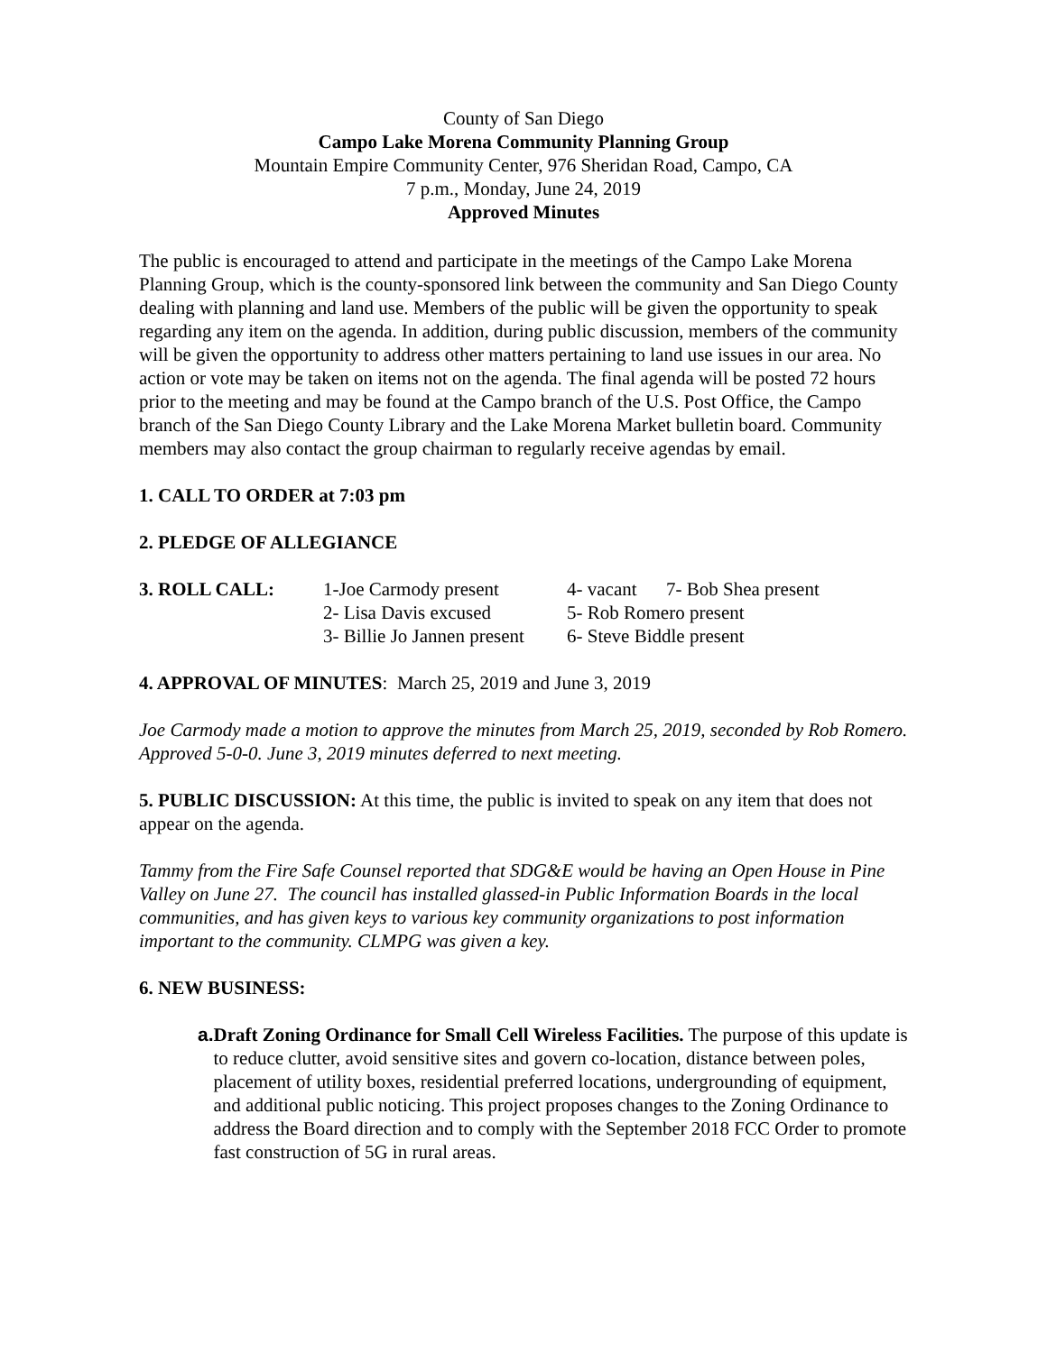County of San Diego
Campo Lake Morena Community Planning Group
Mountain Empire Community Center, 976 Sheridan Road, Campo, CA
7 p.m., Monday, June 24, 2019
Approved Minutes
The public is encouraged to attend and participate in the meetings of the Campo Lake Morena Planning Group, which is the county-sponsored link between the community and San Diego County dealing with planning and land use. Members of the public will be given the opportunity to speak regarding any item on the agenda. In addition, during public discussion, members of the community will be given the opportunity to address other matters pertaining to land use issues in our area. No action or vote may be taken on items not on the agenda. The final agenda will be posted 72 hours prior to the meeting and may be found at the Campo branch of the U.S. Post Office, the Campo branch of the San Diego County Library and the Lake Morena Market bulletin board. Community members may also contact the group chairman to regularly receive agendas by email.
1. CALL TO ORDER at 7:03 pm
2. PLEDGE OF ALLEGIANCE
| 3. ROLL CALL: | 1-Joe Carmody present | 4- vacant | 7- Bob Shea present |
| | 2- Lisa Davis excused | 5- Rob Romero present | |
| | 3- Billie Jo Jannen present | 6- Steve Biddle present | |
4. APPROVAL OF MINUTES: March 25, 2019 and June 3, 2019
Joe Carmody made a motion to approve the minutes from March 25, 2019, seconded by Rob Romero. Approved 5-0-0. June 3, 2019 minutes deferred to next meeting.
5. PUBLIC DISCUSSION: At this time, the public is invited to speak on any item that does not appear on the agenda.
Tammy from the Fire Safe Counsel reported that SDG&E would be having an Open House in Pine Valley on June 27. The council has installed glassed-in Public Information Boards in the local communities, and has given keys to various key community organizations to post information important to the community. CLMPG was given a key.
6. NEW BUSINESS:
a. Draft Zoning Ordinance for Small Cell Wireless Facilities. The purpose of this update is to reduce clutter, avoid sensitive sites and govern co-location, distance between poles, placement of utility boxes, residential preferred locations, undergrounding of equipment, and additional public noticing. This project proposes changes to the Zoning Ordinance to address the Board direction and to comply with the September 2018 FCC Order to promote fast construction of 5G in rural areas.